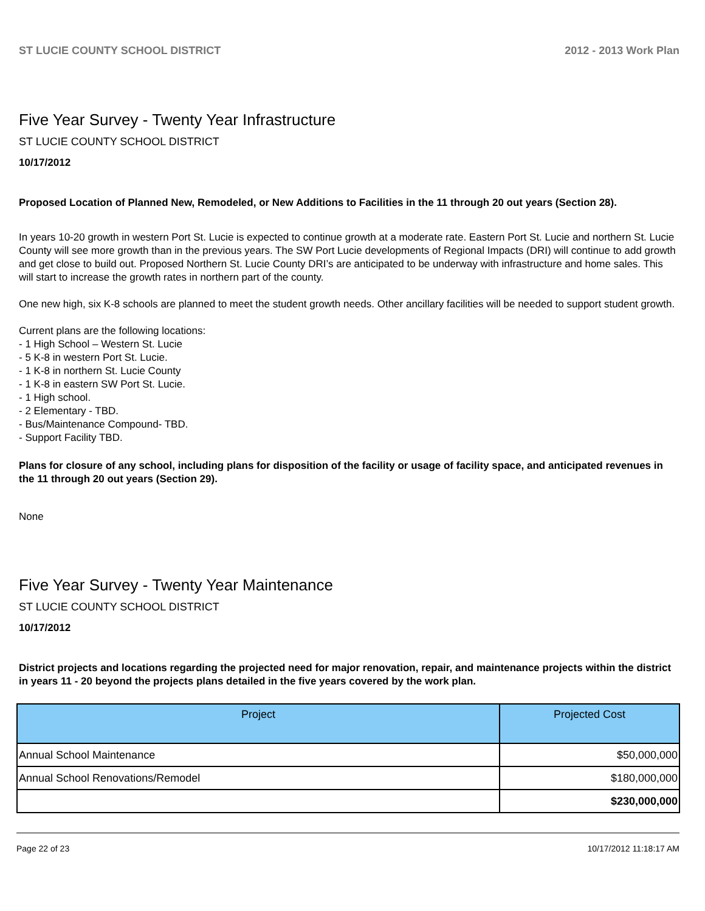ST LUCIE COUNTY SCHOOL DISTRICT 2012 - 2013 Work Plan
Five Year Survey - Twenty Year Infrastructure
ST LUCIE COUNTY SCHOOL DISTRICT
10/17/2012
Proposed Location of Planned New, Remodeled, or New Additions to Facilities in the 11 through 20 out years (Section 28).
In years 10-20 growth in western Port St. Lucie is expected to continue growth at a moderate rate. Eastern Port St. Lucie and northern St. Lucie County will see more growth than in the previous years. The SW Port Lucie developments of Regional Impacts (DRI) will continue to add growth and get close to build out. Proposed Northern St. Lucie County DRI’s are anticipated to be underway with infrastructure and home sales. This will start to increase the growth rates in northern part of the county.
One new high, six K-8 schools are planned to meet the student growth needs. Other ancillary facilities will be needed to support student growth.
Current plans are the following locations:
- 1 High School – Western St. Lucie
- 5 K-8 in western Port St. Lucie.
- 1 K-8 in northern St. Lucie County
- 1 K-8 in eastern SW Port St. Lucie.
- 1 High school.
- 2 Elementary - TBD.
- Bus/Maintenance Compound- TBD.
- Support Facility TBD.
Plans for closure of any school, including plans for disposition of the facility or usage of facility space, and anticipated revenues in the 11 through 20 out years (Section 29).
None
Five Year Survey - Twenty Year Maintenance
ST LUCIE COUNTY SCHOOL DISTRICT
10/17/2012
District projects and locations regarding the projected need for major renovation, repair, and maintenance projects within the district in years 11 - 20 beyond the projects plans detailed in the five years covered by the work plan.
| Project | Projected Cost |
| --- | --- |
| Annual School Maintenance | $50,000,000 |
| Annual School Renovations/Remodel | $180,000,000 |
| | $230,000,000 |
Page 22 of 23 10/17/2012 11:18:17 AM